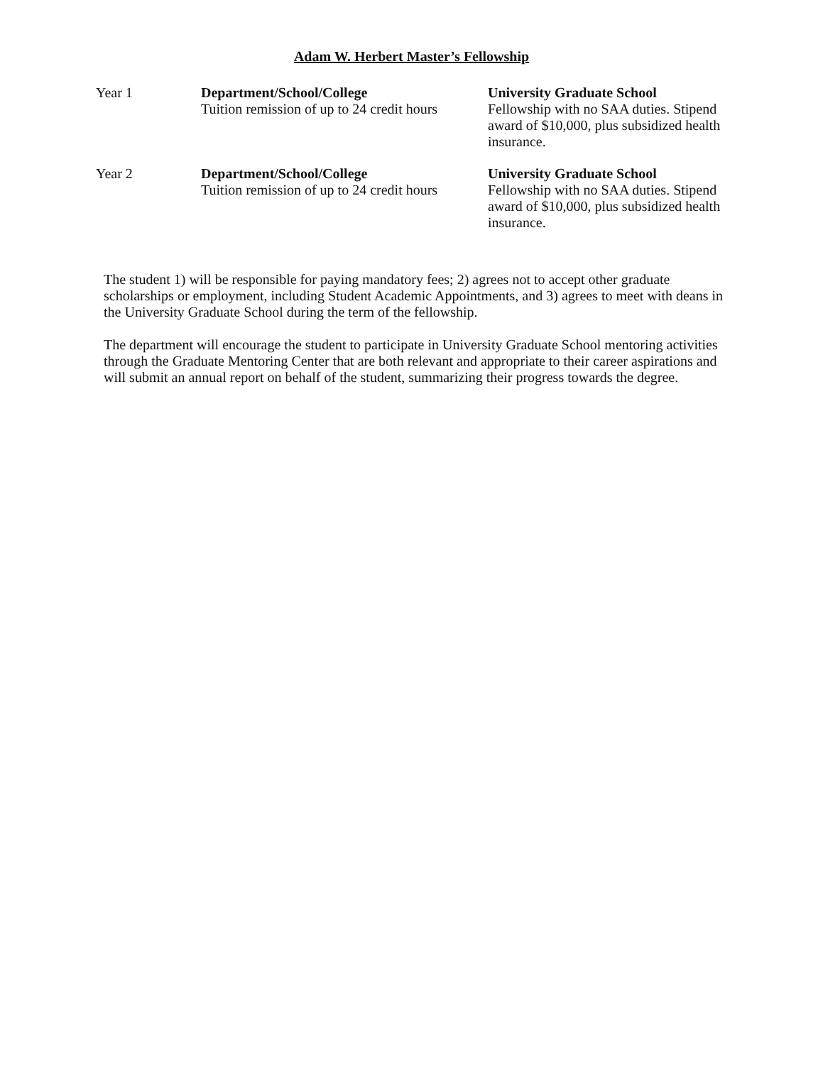Adam W. Herbert Master’s Fellowship
| Year 1 | Department/School/College Tuition remission of up to 24 credit hours | University Graduate School Fellowship with no SAA duties. Stipend award of $10,000, plus subsidized health insurance. |
| Year 2 | Department/School/College Tuition remission of up to 24 credit hours | University Graduate School Fellowship with no SAA duties. Stipend award of $10,000, plus subsidized health insurance. |
The student 1) will be responsible for paying mandatory fees; 2) agrees not to accept other graduate scholarships or employment, including Student Academic Appointments, and 3) agrees to meet with deans in the University Graduate School during the term of the fellowship.
The department will encourage the student to participate in University Graduate School mentoring activities through the Graduate Mentoring Center that are both relevant and appropriate to their career aspirations and will submit an annual report on behalf of the student, summarizing their progress towards the degree.